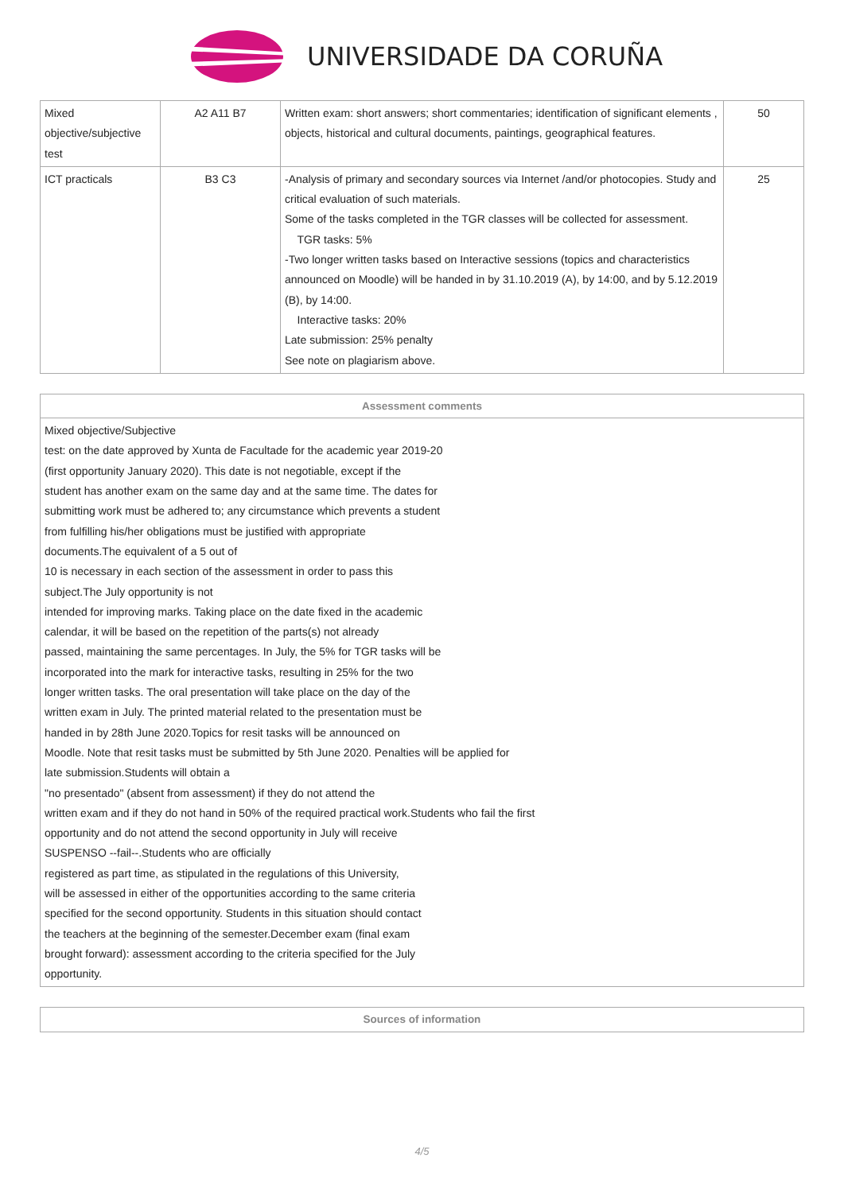UNIVERSIDADE DA CORUÑA
| Mixed objective/subjective test | A2 A11 B7 | Written exam: short answers; short commentaries; identification of significant elements , objects, historical and cultural documents, paintings, geographical features. | 50 |
| ICT practicals | B3 C3 | -Analysis of primary and secondary sources via Internet /and/or photocopies. Study and critical evaluation of such materials. Some of the tasks completed in the TGR classes will be collected for assessment. TGR tasks: 5% -Two longer written tasks based on Interactive sessions (topics and characteristics announced on Moodle) will be handed in by 31.10.2019 (A), by 14:00, and by 5.12.2019 (B), by 14:00. Interactive tasks: 20% Late submission: 25% penalty See note on plagiarism above. | 25 |
| Assessment comments |
| Mixed objective/Subjective test: on the date approved by Xunta de Facultade for the academic year 2019-20 (first opportunity January 2020). This date is not negotiable, except if the student has another exam on the same day and at the same time. The dates for submitting work must be adhered to; any circumstance which prevents a student from fulfilling his/her obligations must be justified with appropriate documents.The equivalent of a 5 out of 10 is necessary in each section of the assessment in order to pass this subject.The July opportunity is not intended for improving marks. Taking place on the date fixed in the academic calendar, it will be based on the repetition of the parts(s) not already passed, maintaining the same percentages. In July, the 5% for TGR tasks will be incorporated into the mark for interactive tasks, resulting in 25% for the two longer written tasks. The oral presentation will take place on the day of the written exam in July. The printed material related to the presentation must be handed in by 28th June 2020.Topics for resit tasks will be announced on Moodle. Note that resit tasks must be submitted by 5th June 2020. Penalties will be applied for late submission.Students will obtain a "no presentado" (absent from assessment) if they do not attend the written exam and if they do not hand in 50% of the required practical work.Students who fail the first opportunity and do not attend the second opportunity in July will receive SUSPENSO --fail--.Students who are officially registered as part time, as stipulated in the regulations of this University, will be assessed in either of the opportunities according to the same criteria specified for the second opportunity. Students in this situation should contact the teachers at the beginning of the semester.December exam (final exam brought forward): assessment according to the criteria specified for the July opportunity. |
| Sources of information |
4/5